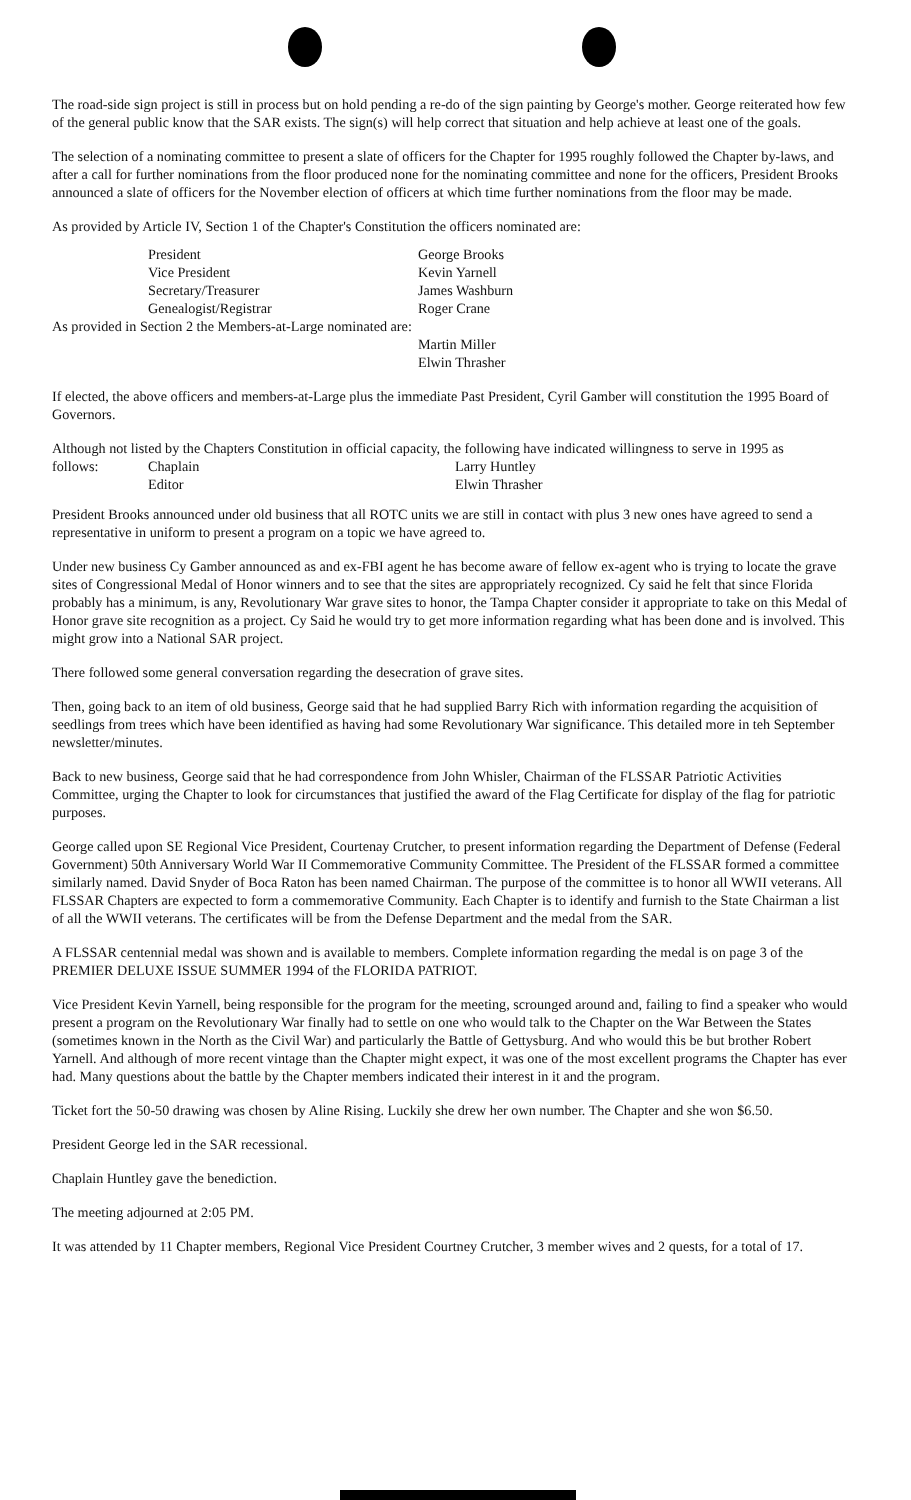The road-side sign project is still in process but on hold pending a re-do of the sign painting by George's mother. George reiterated how few of the general public know that the SAR exists. The sign(s) will help correct that situation and help achieve at least one of the goals.
The selection of a nominating committee to present a slate of officers for the Chapter for 1995 roughly followed the Chapter by-laws, and after a call for further nominations from the floor produced none for the nominating committee and none for the officers, President Brooks announced a slate of officers for the November election of officers at which time further nominations from the floor may be made.
As provided by Article IV, Section 1 of the Chapter's Constitution the officers nominated are:
| President | George Brooks |
| Vice President | Kevin Yarnell |
| Secretary/Treasurer | James Washburn |
| Genealogist/Registrar | Roger Crane |
As provided in Section 2 the Members-at-Large nominated are:
Martin Miller
Elwin Thrasher
If elected, the above officers and members-at-Large plus the immediate Past President, Cyril Gamber will constitution the 1995 Board of Governors.
Although not listed by the Chapters Constitution in official capacity, the following have indicated willingness to serve in 1995 as
| follows: | Chaplain | Larry Huntley |
| | Editor | Elwin Thrasher |
President Brooks announced under old business that all ROTC units we are still in contact with plus 3 new ones have agreed to send a representative in uniform to present a program on a topic we have agreed to.
Under new business Cy Gamber announced as and ex-FBI agent he has become aware of fellow ex-agent who is trying to locate the grave sites of Congressional Medal of Honor winners and to see that the sites are appropriately recognized. Cy said he felt that since Florida probably has a minimum, is any, Revolutionary War grave sites to honor, the Tampa Chapter consider it appropriate to take on this Medal of Honor grave site recognition as a project. Cy Said he would try to get more information regarding what has been done and is involved. This might grow into a National SAR project.
There followed some general conversation regarding the desecration of grave sites.
Then, going back to an item of old business, George said that he had supplied Barry Rich with information regarding the acquisition of seedlings from trees which have been identified as having had some Revolutionary War significance. This detailed more in teh September newsletter/minutes.
Back to new business, George said that he had correspondence from John Whisler, Chairman of the FLSSAR Patriotic Activities Committee, urging the Chapter to look for circumstances that justified the award of the Flag Certificate for display of the flag for patriotic purposes.
George called upon SE Regional Vice President, Courtenay Crutcher, to present information regarding the Department of Defense (Federal Government) 50th Anniversary World War II Commemorative Community Committee. The President of the FLSSAR formed a committee similarly named. David Snyder of Boca Raton has been named Chairman. The purpose of the committee is to honor all WWII veterans. All FLSSAR Chapters are expected to form a commemorative Community. Each Chapter is to identify and furnish to the State Chairman a list of all the WWII veterans. The certificates will be from the Defense Department and the medal from the SAR.
A FLSSAR centennial medal was shown and is available to members. Complete information regarding the medal is on page 3 of the PREMIER DELUXE ISSUE SUMMER 1994 of the FLORIDA PATRIOT.
Vice President Kevin Yarnell, being responsible for the program for the meeting, scrounged around and, failing to find a speaker who would present a program on the Revolutionary War finally had to settle on one who would talk to the Chapter on the War Between the States (sometimes known in the North as the Civil War) and particularly the Battle of Gettysburg. And who would this be but brother Robert Yarnell. And although of more recent vintage than the Chapter might expect, it was one of the most excellent programs the Chapter has ever had. Many questions about the battle by the Chapter members indicated their interest in it and the program.
Ticket fort the 50-50 drawing was chosen by Aline Rising. Luckily she drew her own number. The Chapter and she won $6.50.
President George led in the SAR recessional.
Chaplain Huntley gave the benediction.
The meeting adjourned at 2:05 PM.
It was attended by 11 Chapter members, Regional Vice President Courtney Crutcher, 3 member wives and 2 quests, for a total of 17.